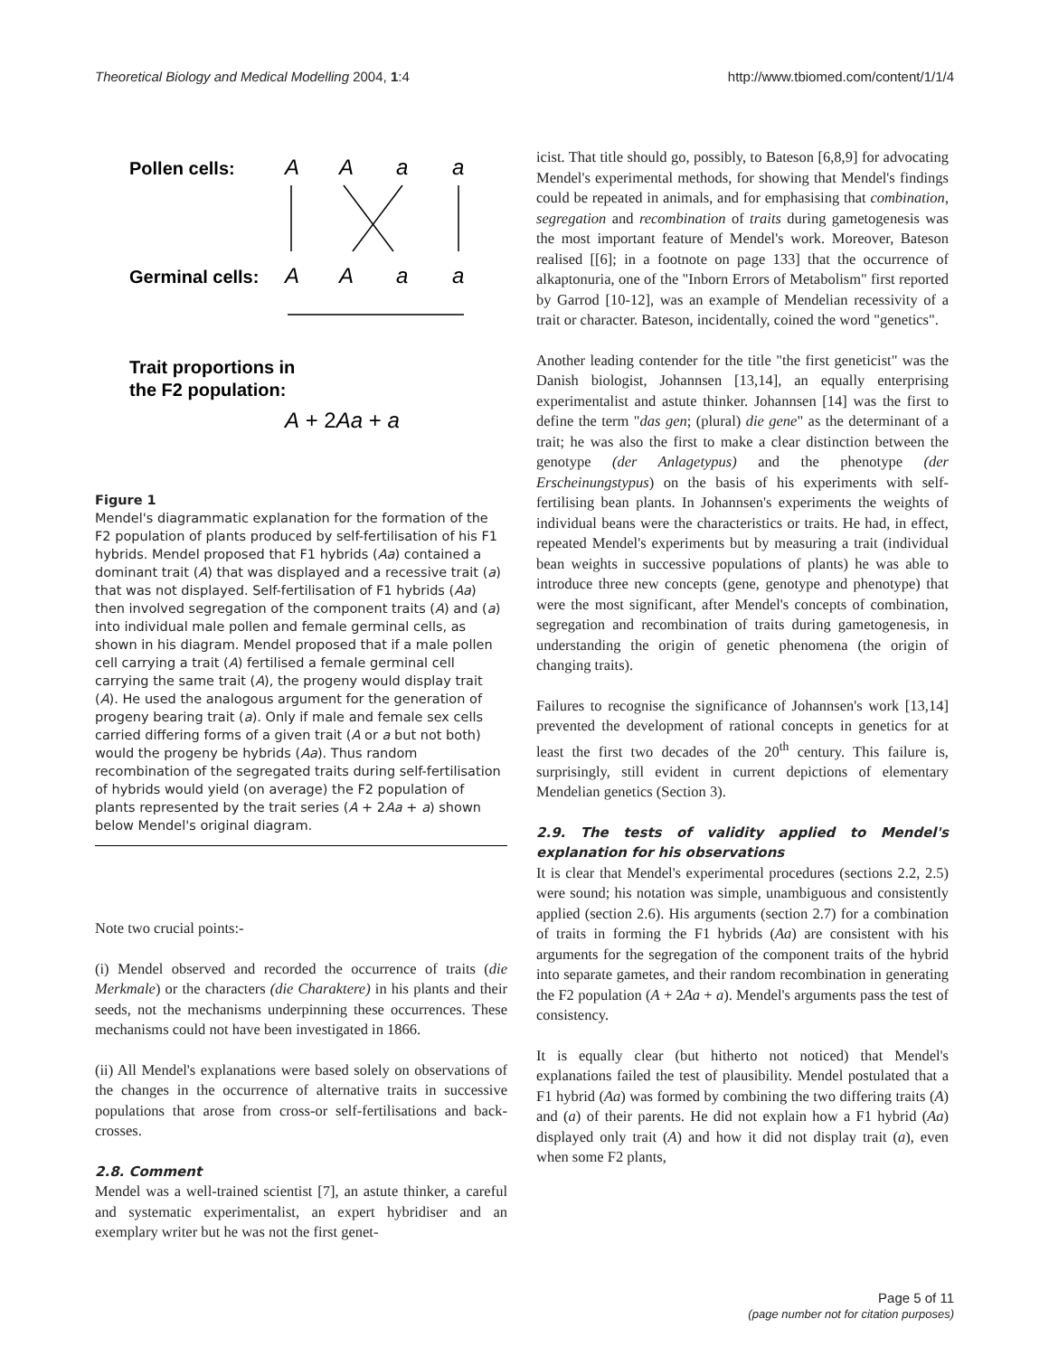Theoretical Biology and Medical Modelling 2004, 1:4
http://www.tbiomed.com/content/1/1/4
Pollen cells:
A
A
a
a
Germinal cells:
A
A
a
a
Trait proportions in
the F2 population:
A + 2Aa + a
Figure 1
Mendel's diagrammatic explanation for the formation of the F2 population of plants produced by self-fertilisation of his F1 hybrids. Mendel proposed that F1 hybrids (Aa) contained a dominant trait (A) that was displayed and a recessive trait (a) that was not displayed. Self-fertilisation of F1 hybrids (Aa) then involved segregation of the component traits (A) and (a) into individual male pollen and female germinal cells, as shown in his diagram. Mendel proposed that if a male pollen cell carrying a trait (A) fertilised a female germinal cell carrying the same trait (A), the progeny would display trait (A). He used the analogous argument for the generation of progeny bearing trait (a). Only if male and female sex cells carried differing forms of a given trait (A or a but not both) would the progeny be hybrids (Aa). Thus random recombination of the segregated traits during self-fertilisation of hybrids would yield (on average) the F2 population of plants represented by the trait series (A + 2Aa + a) shown below Mendel's original diagram.
Note two crucial points:-
(i) Mendel observed and recorded the occurrence of traits (die Merkmale) or the characters (die Charaktere) in his plants and their seeds, not the mechanisms underpinning these occurrences. These mechanisms could not have been investigated in 1866.
(ii) All Mendel's explanations were based solely on observations of the changes in the occurrence of alternative traits in successive populations that arose from cross-or self-fertilisations and back-crosses.
2.8. Comment
Mendel was a well-trained scientist [7], an astute thinker, a careful and systematic experimentalist, an expert hybridiser and an exemplary writer but he was not the first genet-
icist. That title should go, possibly, to Bateson [6,8,9] for advocating Mendel's experimental methods, for showing that Mendel's findings could be repeated in animals, and for emphasising that combination, segregation and recombination of traits during gametogenesis was the most important feature of Mendel's work. Moreover, Bateson realised [[6]; in a footnote on page 133] that the occurrence of alkaptonuria, one of the "Inborn Errors of Metabolism" first reported by Garrod [10-12], was an example of Mendelian recessivity of a trait or character. Bateson, incidentally, coined the word "genetics".
Another leading contender for the title "the first geneticist" was the Danish biologist, Johannsen [13,14], an equally enterprising experimentalist and astute thinker. Johannsen [14] was the first to define the term "das gen; (plural) die gene" as the determinant of a trait; he was also the first to make a clear distinction between the genotype (der Anlagetypus) and the phenotype (der Erscheinungstypus) on the basis of his experiments with self-fertilising bean plants. In Johannsen's experiments the weights of individual beans were the characteristics or traits. He had, in effect, repeated Mendel's experiments but by measuring a trait (individual bean weights in successive populations of plants) he was able to introduce three new concepts (gene, genotype and phenotype) that were the most significant, after Mendel's concepts of combination, segregation and recombination of traits during gametogenesis, in understanding the origin of genetic phenomena (the origin of changing traits).
Failures to recognise the significance of Johannsen's work [13,14] prevented the development of rational concepts in genetics for at least the first two decades of the 20<sup>th</sup> century. This failure is, surprisingly, still evident in current depictions of elementary Mendelian genetics (Section 3).
2.9. The tests of validity applied to Mendel's explanation for his observations
It is clear that Mendel's experimental procedures (sections 2.2, 2.5) were sound; his notation was simple, unambiguous and consistently applied (section 2.6). His arguments (section 2.7) for a combination of traits in forming the F1 hybrids (Aa) are consistent with his arguments for the segregation of the component traits of the hybrid into separate gametes, and their random recombination in generating the F2 population (A + 2Aa + a). Mendel's arguments pass the test of consistency.
It is equally clear (but hitherto not noticed) that Mendel's explanations failed the test of plausibility. Mendel postulated that a F1 hybrid (Aa) was formed by combining the two differing traits (A) and (a) of their parents. He did not explain how a F1 hybrid (Aa) displayed only trait (A) and how it did not display trait (a), even when some F2 plants,
Page 5 of 11
(page number not for citation purposes)